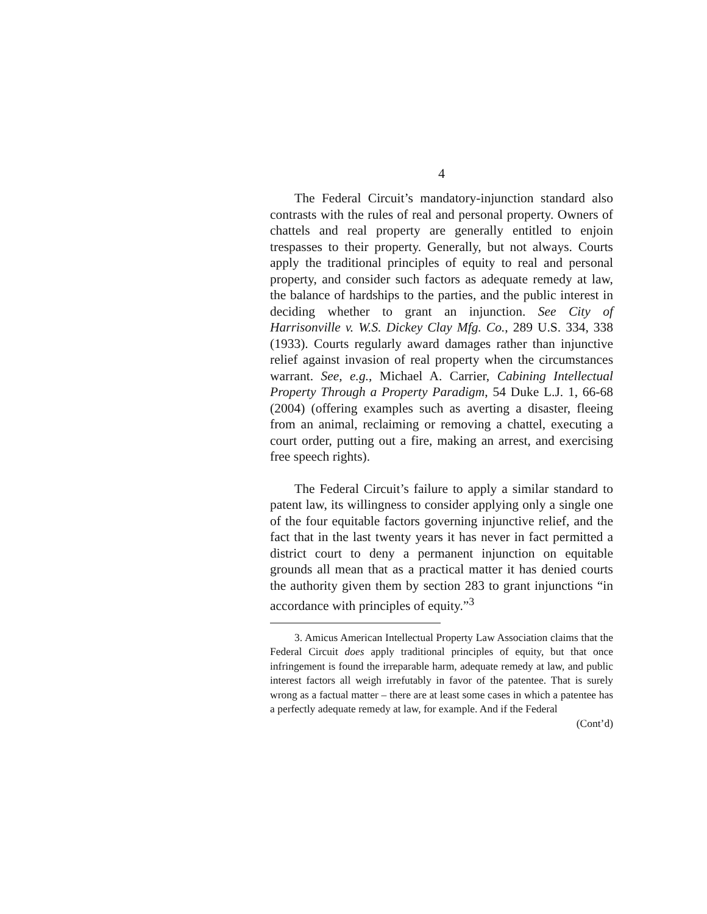4
The Federal Circuit’s mandatory-injunction standard also contrasts with the rules of real and personal property. Owners of chattels and real property are generally entitled to enjoin trespasses to their property. Generally, but not always. Courts apply the traditional principles of equity to real and personal property, and consider such factors as adequate remedy at law, the balance of hardships to the parties, and the public interest in deciding whether to grant an injunction. See City of Harrisonville v. W.S. Dickey Clay Mfg. Co., 289 U.S. 334, 338 (1933). Courts regularly award damages rather than injunctive relief against invasion of real property when the circumstances warrant. See, e.g., Michael A. Carrier, Cabining Intellectual Property Through a Property Paradigm, 54 Duke L.J. 1, 66-68 (2004) (offering examples such as averting a disaster, fleeing from an animal, reclaiming or removing a chattel, executing a court order, putting out a fire, making an arrest, and exercising free speech rights).
The Federal Circuit’s failure to apply a similar standard to patent law, its willingness to consider applying only a single one of the four equitable factors governing injunctive relief, and the fact that in the last twenty years it has never in fact permitted a district court to deny a permanent injunction on equitable grounds all mean that as a practical matter it has denied courts the authority given them by section 283 to grant injunctions “in accordance with principles of equity.”<sup>3</sup>
3. Amicus American Intellectual Property Law Association claims that the Federal Circuit does apply traditional principles of equity, but that once infringement is found the irreparable harm, adequate remedy at law, and public interest factors all weigh irrefutably in favor of the patentee. That is surely wrong as a factual matter – there are at least some cases in which a patentee has a perfectly adequate remedy at law, for example. And if the Federal
(Cont’d)